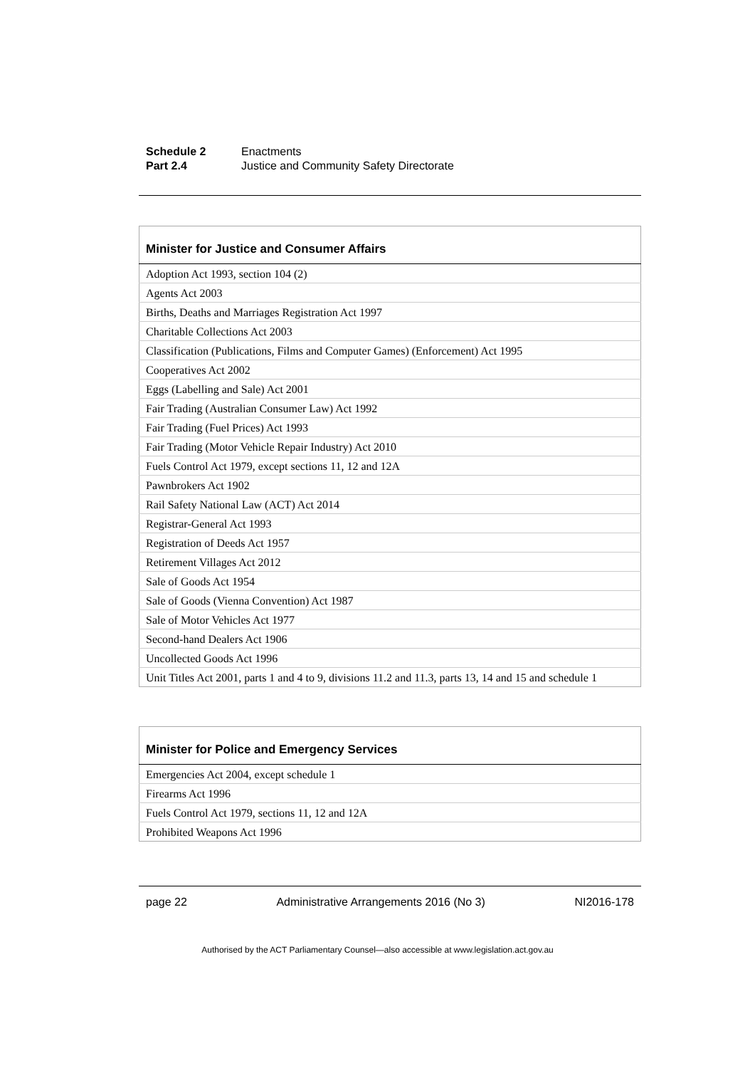Schedule 2 Enactments
Part 2.4 Justice and Community Safety Directorate
| Minister for Justice and Consumer Affairs |
| --- |
| Adoption Act 1993, section 104 (2) |
| Agents Act 2003 |
| Births, Deaths and Marriages Registration Act 1997 |
| Charitable Collections Act 2003 |
| Classification (Publications, Films and Computer Games) (Enforcement) Act 1995 |
| Cooperatives Act 2002 |
| Eggs (Labelling and Sale) Act 2001 |
| Fair Trading (Australian Consumer Law) Act 1992 |
| Fair Trading (Fuel Prices) Act 1993 |
| Fair Trading (Motor Vehicle Repair Industry) Act 2010 |
| Fuels Control Act 1979, except sections 11, 12 and 12A |
| Pawnbrokers Act 1902 |
| Rail Safety National Law (ACT) Act 2014 |
| Registrar-General Act 1993 |
| Registration of Deeds Act 1957 |
| Retirement Villages Act 2012 |
| Sale of Goods Act 1954 |
| Sale of Goods (Vienna Convention) Act 1987 |
| Sale of Motor Vehicles Act 1977 |
| Second-hand Dealers Act 1906 |
| Uncollected Goods Act 1996 |
| Unit Titles Act 2001, parts 1 and 4 to 9, divisions 11.2 and 11.3, parts 13, 14 and 15 and schedule 1 |
| Minister for Police and Emergency Services |
| --- |
| Emergencies Act 2004, except schedule 1 |
| Firearms Act 1996 |
| Fuels Control Act 1979, sections 11, 12 and 12A |
| Prohibited Weapons Act 1996 |
page 22 Administrative Arrangements 2016 (No 3) NI2016-178
Authorised by the ACT Parliamentary Counsel—also accessible at www.legislation.act.gov.au